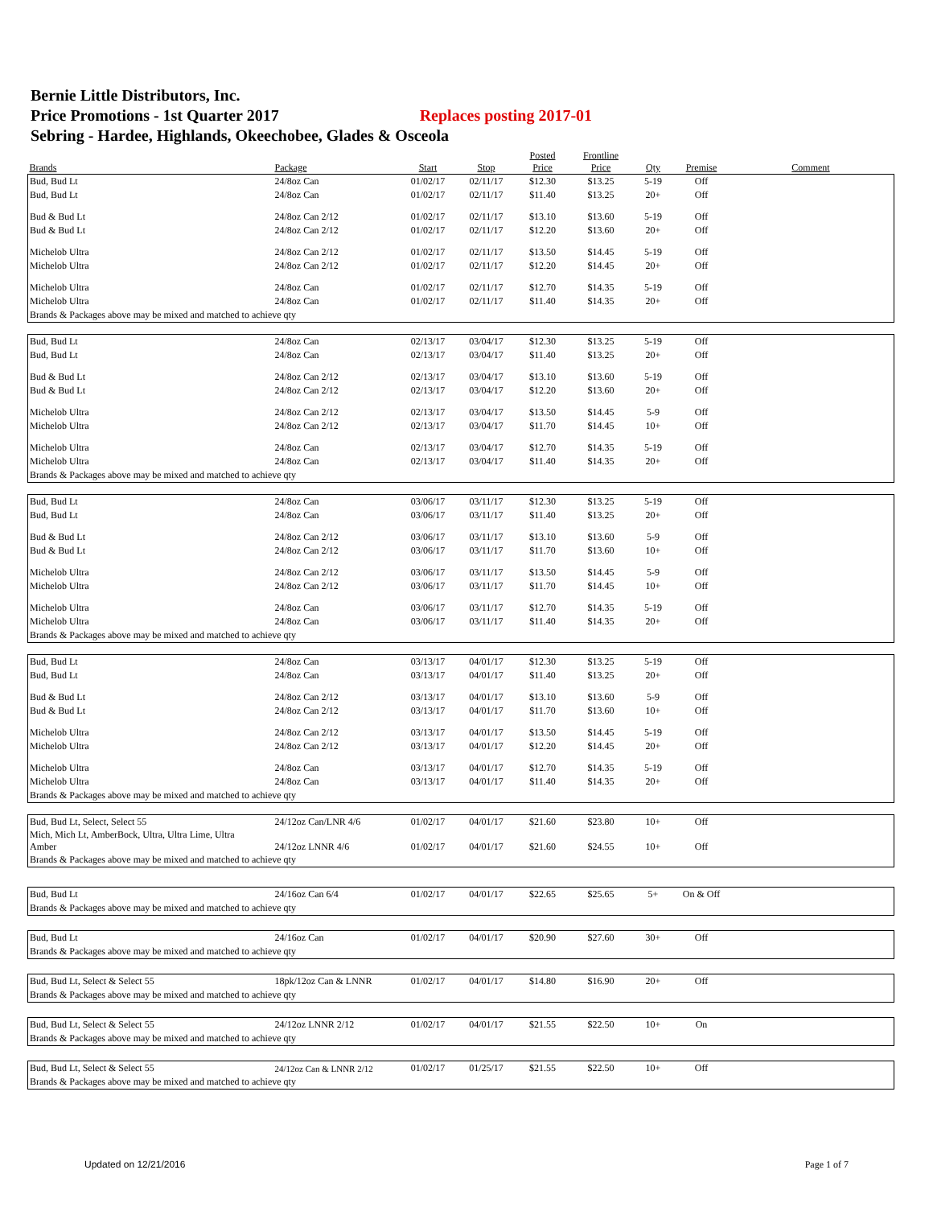Bernie Little Distributors, Inc.
Price Promotions - 1st Quarter 2017 Replaces posting 2017-01
Sebring - Hardee, Highlands, Okeechobee, Glades & Osceola
| Brands | Package | Start | Stop | Posted Price | Frontline Price | Qty | Premise | Comment |
| --- | --- | --- | --- | --- | --- | --- | --- | --- |
| Bud, Bud Lt | 24/8oz Can | 01/02/17 | 02/11/17 | $12.30 | $13.25 | 5-19 | Off | |
| Bud, Bud Lt | 24/8oz Can | 01/02/17 | 02/11/17 | $11.40 | $13.25 | 20+ | Off | |
| Bud & Bud Lt | 24/8oz Can 2/12 | 01/02/17 | 02/11/17 | $13.10 | $13.60 | 5-19 | Off | |
| Bud & Bud Lt | 24/8oz Can 2/12 | 01/02/17 | 02/11/17 | $12.20 | $13.60 | 20+ | Off | |
| Michelob Ultra | 24/8oz Can 2/12 | 01/02/17 | 02/11/17 | $13.50 | $14.45 | 5-19 | Off | |
| Michelob Ultra | 24/8oz Can 2/12 | 01/02/17 | 02/11/17 | $12.20 | $14.45 | 20+ | Off | |
| Michelob Ultra | 24/8oz Can | 01/02/17 | 02/11/17 | $12.70 | $14.35 | 5-19 | Off | |
| Michelob Ultra | 24/8oz Can | 01/02/17 | 02/11/17 | $11.40 | $14.35 | 20+ | Off | |
| Brands & Packages above may be mixed and matched to achieve qty | | | | | | | | |
| Bud, Bud Lt | 24/8oz Can | 02/13/17 | 03/04/17 | $12.30 | $13.25 | 5-19 | Off | |
| Bud, Bud Lt | 24/8oz Can | 02/13/17 | 03/04/17 | $11.40 | $13.25 | 20+ | Off | |
| Bud & Bud Lt | 24/8oz Can 2/12 | 02/13/17 | 03/04/17 | $13.10 | $13.60 | 5-19 | Off | |
| Bud & Bud Lt | 24/8oz Can 2/12 | 02/13/17 | 03/04/17 | $12.20 | $13.60 | 20+ | Off | |
| Michelob Ultra | 24/8oz Can 2/12 | 02/13/17 | 03/04/17 | $13.50 | $14.45 | 5-9 | Off | |
| Michelob Ultra | 24/8oz Can 2/12 | 02/13/17 | 03/04/17 | $11.70 | $14.45 | 10+ | Off | |
| Michelob Ultra | 24/8oz Can | 02/13/17 | 03/04/17 | $12.70 | $14.35 | 5-19 | Off | |
| Michelob Ultra | 24/8oz Can | 02/13/17 | 03/04/17 | $11.40 | $14.35 | 20+ | Off | |
| Brands & Packages above may be mixed and matched to achieve qty | | | | | | | | |
| Bud, Bud Lt | 24/8oz Can | 03/06/17 | 03/11/17 | $12.30 | $13.25 | 5-19 | Off | |
| Bud, Bud Lt | 24/8oz Can | 03/06/17 | 03/11/17 | $11.40 | $13.25 | 20+ | Off | |
| Bud & Bud Lt | 24/8oz Can 2/12 | 03/06/17 | 03/11/17 | $13.10 | $13.60 | 5-9 | Off | |
| Bud & Bud Lt | 24/8oz Can 2/12 | 03/06/17 | 03/11/17 | $11.70 | $13.60 | 10+ | Off | |
| Michelob Ultra | 24/8oz Can 2/12 | 03/06/17 | 03/11/17 | $13.50 | $14.45 | 5-9 | Off | |
| Michelob Ultra | 24/8oz Can 2/12 | 03/06/17 | 03/11/17 | $11.70 | $14.45 | 10+ | Off | |
| Michelob Ultra | 24/8oz Can | 03/06/17 | 03/11/17 | $12.70 | $14.35 | 5-19 | Off | |
| Michelob Ultra | 24/8oz Can | 03/06/17 | 03/11/17 | $11.40 | $14.35 | 20+ | Off | |
| Brands & Packages above may be mixed and matched to achieve qty | | | | | | | | |
| Bud, Bud Lt | 24/8oz Can | 03/13/17 | 04/01/17 | $12.30 | $13.25 | 5-19 | Off | |
| Bud, Bud Lt | 24/8oz Can | 03/13/17 | 04/01/17 | $11.40 | $13.25 | 20+ | Off | |
| Bud & Bud Lt | 24/8oz Can 2/12 | 03/13/17 | 04/01/17 | $13.10 | $13.60 | 5-9 | Off | |
| Bud & Bud Lt | 24/8oz Can 2/12 | 03/13/17 | 04/01/17 | $11.70 | $13.60 | 10+ | Off | |
| Michelob Ultra | 24/8oz Can 2/12 | 03/13/17 | 04/01/17 | $13.50 | $14.45 | 5-19 | Off | |
| Michelob Ultra | 24/8oz Can 2/12 | 03/13/17 | 04/01/17 | $12.20 | $14.45 | 20+ | Off | |
| Michelob Ultra | 24/8oz Can | 03/13/17 | 04/01/17 | $12.70 | $14.35 | 5-19 | Off | |
| Michelob Ultra | 24/8oz Can | 03/13/17 | 04/01/17 | $11.40 | $14.35 | 20+ | Off | |
| Brands & Packages above may be mixed and matched to achieve qty | | | | | | | | |
| Bud, Bud Lt, Select, Select 55 | 24/12oz Can/LNR 4/6 | 01/02/17 | 04/01/17 | $21.60 | $23.80 | 10+ | Off | |
| Mich, Mich Lt, AmberBock, Ultra, Ultra Lime, Ultra Amber | 24/12oz LNNR 4/6 | 01/02/17 | 04/01/17 | $21.60 | $24.55 | 10+ | Off | |
| Brands & Packages above may be mixed and matched to achieve qty | | | | | | | | |
| Bud, Bud Lt | 24/16oz Can 6/4 | 01/02/17 | 04/01/17 | $22.65 | $25.65 | 5+ | On & Off | |
| Brands & Packages above may be mixed and matched to achieve qty | | | | | | | | |
| Bud, Bud Lt | 24/16oz Can | 01/02/17 | 04/01/17 | $20.90 | $27.60 | 30+ | Off | |
| Brands & Packages above may be mixed and matched to achieve qty | | | | | | | | |
| Bud, Bud Lt, Select & Select 55 | 18pk/12oz Can & LNNR | 01/02/17 | 04/01/17 | $14.80 | $16.90 | 20+ | Off | |
| Brands & Packages above may be mixed and matched to achieve qty | | | | | | | | |
| Bud, Bud Lt, Select & Select 55 | 24/12oz LNNR 2/12 | 01/02/17 | 04/01/17 | $21.55 | $22.50 | 10+ | On | |
| Brands & Packages above may be mixed and matched to achieve qty | | | | | | | | |
| Bud, Bud Lt, Select & Select 55 | 24/12oz Can & LNNR 2/12 | 01/02/17 | 01/25/17 | $21.55 | $22.50 | 10+ | Off | |
| Brands & Packages above may be mixed and matched to achieve qty | | | | | | | | |
Updated on 12/21/2016 Page 1 of 7